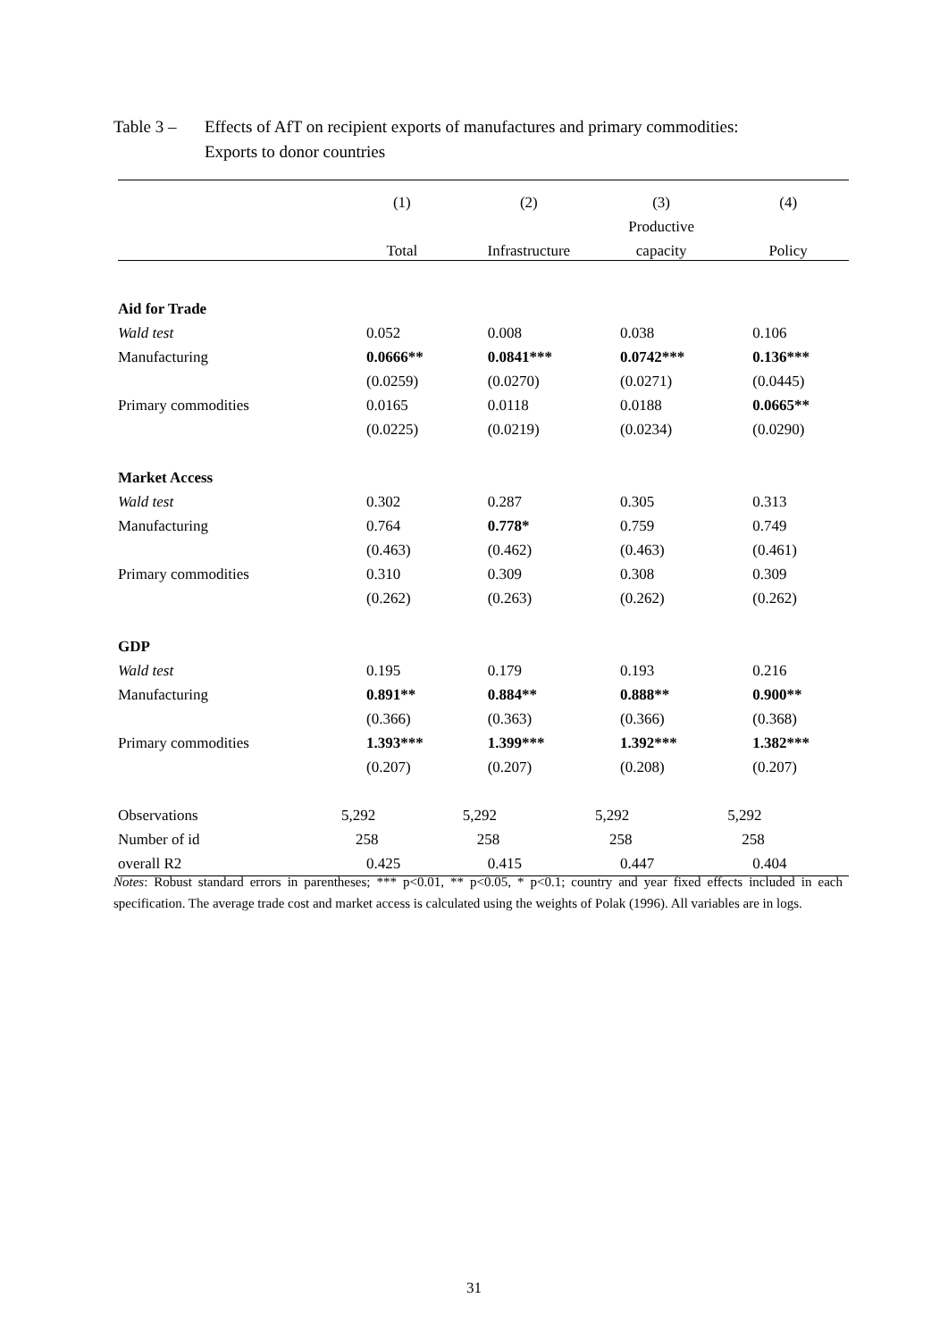Table 3 –
Effects of AfT on recipient exports of manufactures and primary commodities:
Exports to donor countries
| | (1) | (2) | (3) | (4) |
| --- | --- | --- | --- | --- |
| | | | Productive | |
| | Total | Infrastructure | capacity | Policy |
| Aid for Trade | | | | |
| Wald test | 0.052 | 0.008 | 0.038 | 0.106 |
| Manufacturing | 0.0666** | 0.0841*** | 0.0742*** | 0.136*** |
| | (0.0259) | (0.0270) | (0.0271) | (0.0445) |
| Primary commodities | 0.0165 | 0.0118 | 0.0188 | 0.0665** |
| | (0.0225) | (0.0219) | (0.0234) | (0.0290) |
| Market Access | | | | |
| Wald test | 0.302 | 0.287 | 0.305 | 0.313 |
| Manufacturing | 0.764 | 0.778* | 0.759 | 0.749 |
| | (0.463) | (0.462) | (0.463) | (0.461) |
| Primary commodities | 0.310 | 0.309 | 0.308 | 0.309 |
| | (0.262) | (0.263) | (0.262) | (0.262) |
| GDP | | | | |
| Wald test | 0.195 | 0.179 | 0.193 | 0.216 |
| Manufacturing | 0.891** | 0.884** | 0.888** | 0.900** |
| | (0.366) | (0.363) | (0.366) | (0.368) |
| Primary commodities | 1.393*** | 1.399*** | 1.392*** | 1.382*** |
| | (0.207) | (0.207) | (0.208) | (0.207) |
| Observations | 5,292 | 5,292 | 5,292 | 5,292 |
| Number of id | 258 | 258 | 258 | 258 |
| overall R2 | 0.425 | 0.415 | 0.447 | 0.404 |
Notes: Robust standard errors in parentheses; *** p<0.01, ** p<0.05, * p<0.1; country and year fixed effects included in each specification. The average trade cost and market access is calculated using the weights of Polak (1996). All variables are in logs.
31